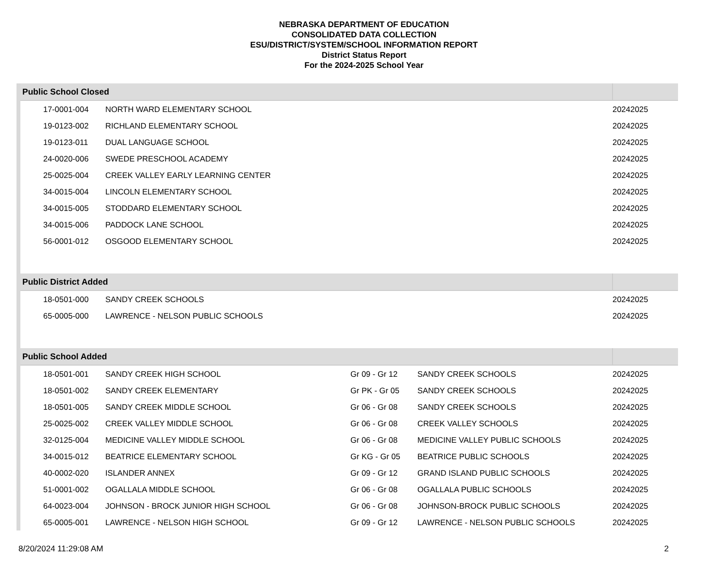NEBRASKA DEPARTMENT OF EDUCATION
CONSOLIDATED DATA COLLECTION
ESU/DISTRICT/SYSTEM/SCHOOL INFORMATION REPORT
District Status Report
For the 2024-2025 School Year
| Public School Closed | | | | |
| --- | --- | --- | --- | --- |
| 17-0001-004 | NORTH WARD ELEMENTARY SCHOOL | | | 20242025 |
| 19-0123-002 | RICHLAND ELEMENTARY SCHOOL | | | 20242025 |
| 19-0123-011 | DUAL LANGUAGE SCHOOL | | | 20242025 |
| 24-0020-006 | SWEDE PRESCHOOL ACADEMY | | | 20242025 |
| 25-0025-004 | CREEK VALLEY EARLY LEARNING CENTER | | | 20242025 |
| 34-0015-004 | LINCOLN ELEMENTARY SCHOOL | | | 20242025 |
| 34-0015-005 | STODDARD ELEMENTARY SCHOOL | | | 20242025 |
| 34-0015-006 | PADDOCK LANE SCHOOL | | | 20242025 |
| 56-0001-012 | OSGOOD ELEMENTARY SCHOOL | | | 20242025 |
| Public District Added | | | | |
| 18-0501-000 | SANDY CREEK SCHOOLS | | | 20242025 |
| 65-0005-000 | LAWRENCE - NELSON PUBLIC SCHOOLS | | | 20242025 |
| Public School Added | | | | |
| 18-0501-001 | SANDY CREEK HIGH SCHOOL | Gr 09 - Gr 12 | SANDY CREEK SCHOOLS | 20242025 |
| 18-0501-002 | SANDY CREEK ELEMENTARY | Gr PK - Gr 05 | SANDY CREEK SCHOOLS | 20242025 |
| 18-0501-005 | SANDY CREEK MIDDLE SCHOOL | Gr 06 - Gr 08 | SANDY CREEK SCHOOLS | 20242025 |
| 25-0025-002 | CREEK VALLEY MIDDLE SCHOOL | Gr 06 - Gr 08 | CREEK VALLEY SCHOOLS | 20242025 |
| 32-0125-004 | MEDICINE VALLEY MIDDLE SCHOOL | Gr 06 - Gr 08 | MEDICINE VALLEY PUBLIC SCHOOLS | 20242025 |
| 34-0015-012 | BEATRICE ELEMENTARY SCHOOL | Gr KG - Gr 05 | BEATRICE PUBLIC SCHOOLS | 20242025 |
| 40-0002-020 | ISLANDER ANNEX | Gr 09 - Gr 12 | GRAND ISLAND PUBLIC SCHOOLS | 20242025 |
| 51-0001-002 | OGALLALA MIDDLE SCHOOL | Gr 06 - Gr 08 | OGALLALA PUBLIC SCHOOLS | 20242025 |
| 64-0023-004 | JOHNSON - BROCK JUNIOR HIGH SCHOOL | Gr 06 - Gr 08 | JOHNSON-BROCK PUBLIC SCHOOLS | 20242025 |
| 65-0005-001 | LAWRENCE - NELSON HIGH SCHOOL | Gr 09 - Gr 12 | LAWRENCE - NELSON PUBLIC SCHOOLS | 20242025 |
8/20/2024 11:29:08 AM 2